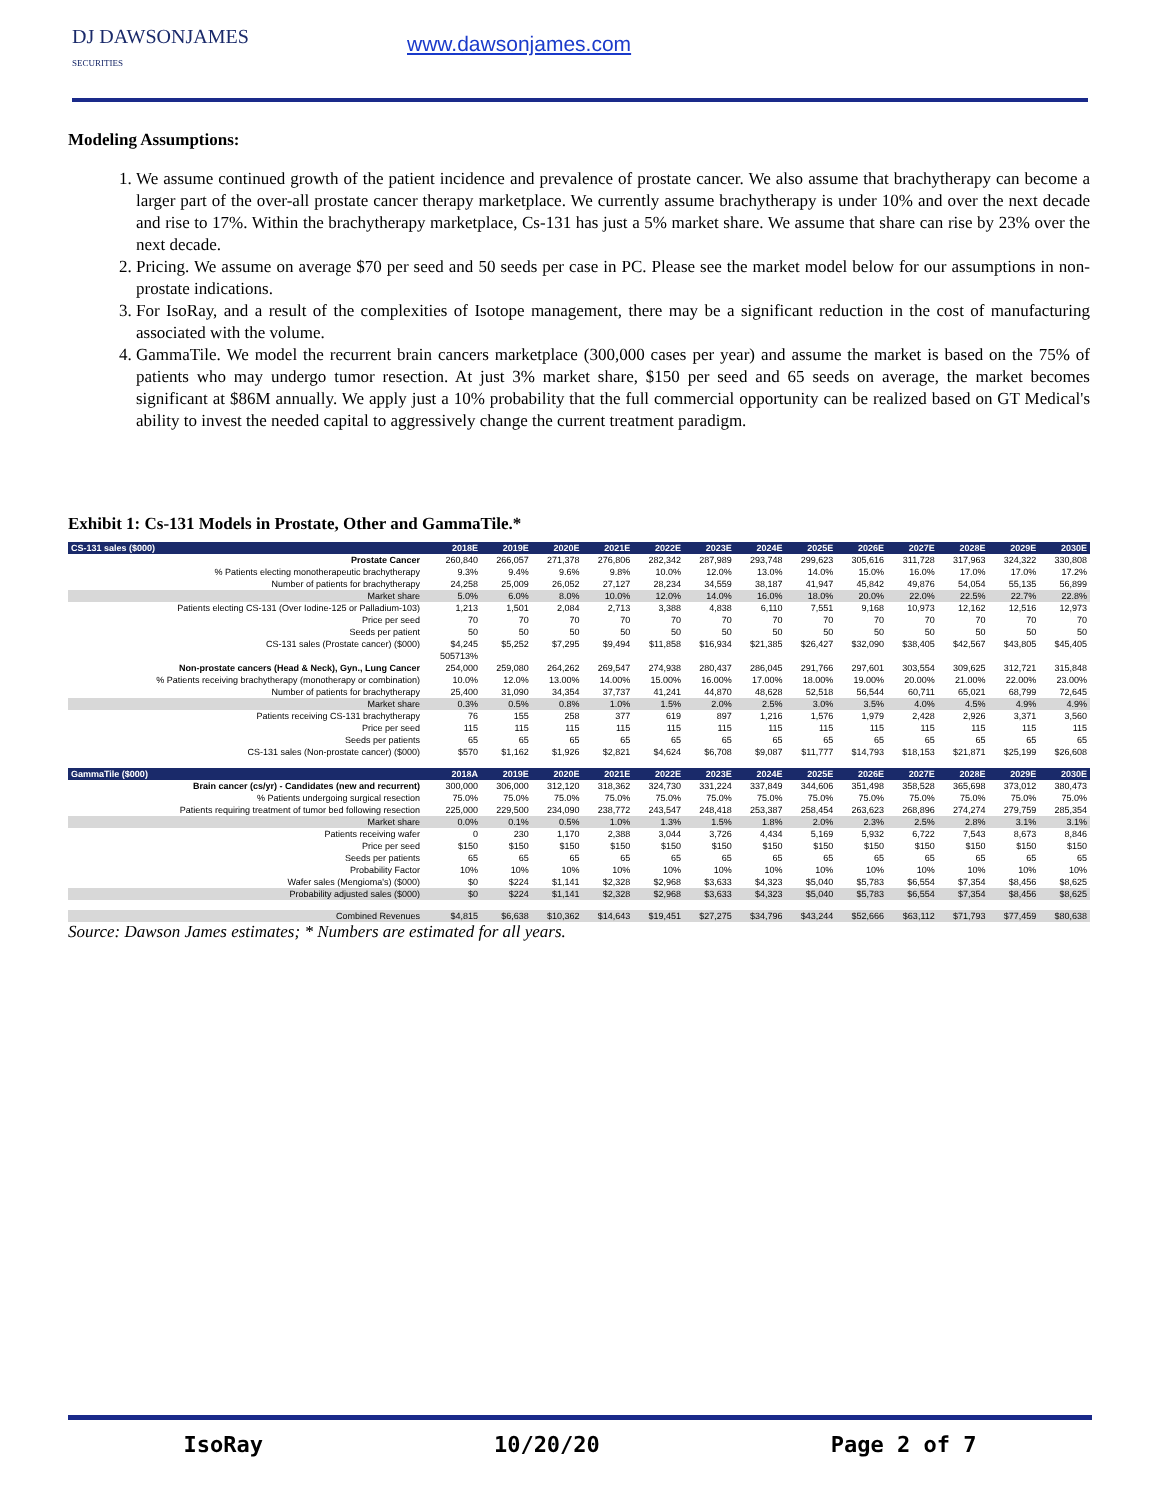DJ DAWSONJAMES
SECURITIES
www.dawsonjames.com
Modeling Assumptions:
1. We assume continued growth of the patient incidence and prevalence of prostate cancer. We also assume that brachytherapy can become a larger part of the over-all prostate cancer therapy marketplace. We currently assume brachytherapy is under 10% and over the next decade and rise to 17%. Within the brachytherapy marketplace, Cs-131 has just a 5% market share. We assume that share can rise by 23% over the next decade.
2. Pricing. We assume on average $70 per seed and 50 seeds per case in PC. Please see the market model below for our assumptions in non-prostate indications.
3. For IsoRay, and a result of the complexities of Isotope management, there may be a significant reduction in the cost of manufacturing associated with the volume.
4. GammaTile. We model the recurrent brain cancers marketplace (300,000 cases per year) and assume the market is based on the 75% of patients who may undergo tumor resection. At just 3% market share, $150 per seed and 65 seeds on average, the market becomes significant at $86M annually. We apply just a 10% probability that the full commercial opportunity can be realized based on GT Medical's ability to invest the needed capital to aggressively change the current treatment paradigm.
Exhibit 1: Cs-131 Models in Prostate, Other and GammaTile.*
| CS-131 sales ($000) | 2018E | 2019E | 2020E | 2021E | 2022E | 2023E | 2024E | 2025E | 2026E | 2027E | 2028E | 2029E | 2030E |
| --- | --- | --- | --- | --- | --- | --- | --- | --- | --- | --- | --- | --- | --- |
| Prostate Cancer | 260,840 | 266,057 | 271,378 | 276,806 | 282,342 | 287,989 | 293,748 | 299,623 | 305,616 | 311,728 | 317,963 | 324,322 | 330,808 |
| % Patients electing monotherapeutic brachytherapy | 9.3% | 9.4% | 9.6% | 9.8% | 10.0% | 12.0% | 13.0% | 14.0% | 15.0% | 16.0% | 17.0% | 17.0% | 17.2% |
| Number of patients for brachytherapy | 24,258 | 25,009 | 26,052 | 27,127 | 28,234 | 34,559 | 38,187 | 41,947 | 45,842 | 49,876 | 54,054 | 55,135 | 56,899 |
| Market share | 5.0% | 6.0% | 8.0% | 10.0% | 12.0% | 14.0% | 16.0% | 18.0% | 20.0% | 22.0% | 22.5% | 22.7% | 22.8% |
| Patients electing CS-131 (Over Iodine-125 or Palladium-103) | 1,213 | 1,501 | 2,084 | 2,713 | 3,388 | 4,838 | 6,110 | 7,551 | 9,168 | 10,973 | 12,162 | 12,516 | 12,973 |
| Price per seed | 70 | 70 | 70 | 70 | 70 | 70 | 70 | 70 | 70 | 70 | 70 | 70 | 70 |
| Seeds per patient | 50 | 50 | 50 | 50 | 50 | 50 | 50 | 50 | 50 | 50 | 50 | 50 | 50 |
| CS-131 sales (Prostate cancer) ($000) | $4,245 | $5,252 | $7,295 | $9,494 | $11,858 | $16,934 | $21,385 | $26,427 | $32,090 | $38,405 | $42,567 | $43,805 | $45,405 |
| | 505713% | | | | | | | | | | | | |
| Non-prostate cancers (Head & Neck), Gyn., Lung Cancer | 254,000 | 259,080 | 264,262 | 269,547 | 274,938 | 280,437 | 286,045 | 291,766 | 297,601 | 303,554 | 309,625 | 312,721 | 315,848 |
| % Patients receiving brachytherapy (monotherapy or combination) | 10.0% | 12.0% | 13.00% | 14.00% | 15.00% | 16.00% | 17.00% | 18.00% | 19.00% | 20.00% | 21.00% | 22.00% | 23.00% |
| Number of patients for brachytherapy | 25,400 | 31,090 | 34,354 | 37,737 | 41,241 | 44,870 | 48,628 | 52,518 | 56,544 | 60,711 | 65,021 | 68,799 | 72,645 |
| Market share | 0.3% | 0.5% | 0.8% | 1.0% | 1.5% | 2.0% | 2.5% | 3.0% | 3.5% | 4.0% | 4.5% | 4.9% | 4.9% |
| Patients receiving CS-131 brachytherapy | 76 | 155 | 258 | 377 | 619 | 897 | 1,216 | 1,576 | 1,979 | 2,428 | 2,926 | 3,371 | 3,560 |
| Price per seed | 115 | 115 | 115 | 115 | 115 | 115 | 115 | 115 | 115 | 115 | 115 | 115 | 115 |
| Seeds per patients | 65 | 65 | 65 | 65 | 65 | 65 | 65 | 65 | 65 | 65 | 65 | 65 | 65 |
| CS-131 sales (Non-prostate cancer) ($000) | $570 | $1,162 | $1,926 | $2,821 | $4,624 | $6,708 | $9,087 | $11,777 | $14,793 | $18,153 | $21,871 | $25,199 | $26,608 |
| GammaTile ($000) | 2018A | 2019E | 2020E | 2021E | 2022E | 2023E | 2024E | 2025E | 2026E | 2027E | 2028E | 2029E | 2030E |
| Brain cancer (cs/yr) - Candidates (new and recurrent) | 300,000 | 306,000 | 312,120 | 318,362 | 324,730 | 331,224 | 337,849 | 344,606 | 351,498 | 358,528 | 365,698 | 373,012 | 380,473 |
| % Patients undergoing surgical resection | 75.0% | 75.0% | 75.0% | 75.0% | 75.0% | 75.0% | 75.0% | 75.0% | 75.0% | 75.0% | 75.0% | 75.0% | 75.0% |
| Patients requiring treatment of tumor bed following resection | 225,000 | 229,500 | 234,090 | 238,772 | 243,547 | 248,418 | 253,387 | 258,454 | 263,623 | 268,896 | 274,274 | 279,759 | 285,354 |
| Market share | 0.0% | 0.1% | 0.5% | 1.0% | 1.3% | 1.5% | 1.8% | 2.0% | 2.3% | 2.5% | 2.8% | 3.1% | 3.1% |
| Patients receiving wafer | 0 | 230 | 1,170 | 2,388 | 3,044 | 3,726 | 4,434 | 5,169 | 5,932 | 6,722 | 7,543 | 8,673 | 8,846 |
| Price per seed | $150 | $150 | $150 | $150 | $150 | $150 | $150 | $150 | $150 | $150 | $150 | $150 | $150 |
| Seeds per patients | 65 | 65 | 65 | 65 | 65 | 65 | 65 | 65 | 65 | 65 | 65 | 65 | 65 |
| Probability Factor | 10% | 10% | 10% | 10% | 10% | 10% | 10% | 10% | 10% | 10% | 10% | 10% | 10% |
| Wafer sales (Mengioma's) ($000) | $0 | $224 | $1,141 | $2,328 | $2,968 | $3,633 | $4,323 | $5,040 | $5,783 | $6,554 | $7,354 | $8,456 | $8,625 |
| Probability adjusted sales ($000) | $0 | $224 | $1,141 | $2,328 | $2,968 | $3,633 | $4,323 | $5,040 | $5,783 | $6,554 | $7,354 | $8,456 | $8,625 |
| Combined Revenues | $4,815 | $6,638 | $10,362 | $14,643 | $19,451 | $27,275 | $34,796 | $43,244 | $52,666 | $63,112 | $71,793 | $77,459 | $80,638 |
Source: Dawson James estimates; * Numbers are estimated for all years.
IsoRay 10/20/20 Page 2 of 7